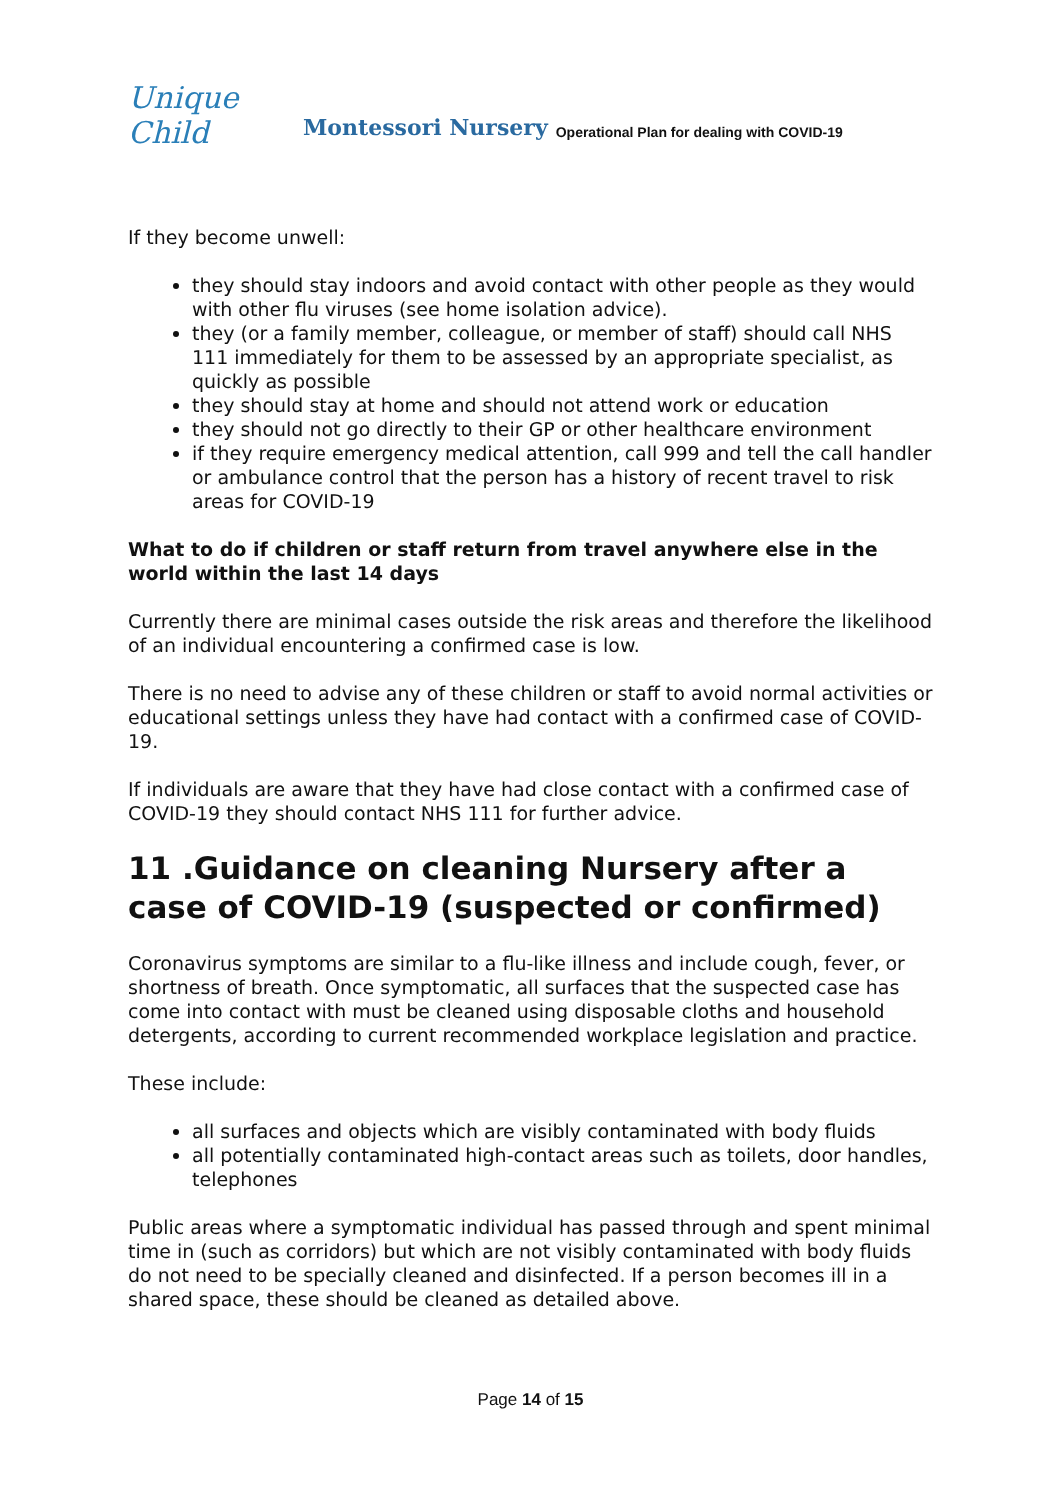Unique Child
Montessori Nursery Operational Plan for dealing with COVID-19
If they become unwell:
they should stay indoors and avoid contact with other people as they would with other flu viruses (see home isolation advice).
they (or a family member, colleague, or member of staff) should call NHS 111 immediately for them to be assessed by an appropriate specialist, as quickly as possible
they should stay at home and should not attend work or education
they should not go directly to their GP or other healthcare environment
if they require emergency medical attention, call 999 and tell the call handler or ambulance control that the person has a history of recent travel to risk areas for COVID-19
What to do if children or staff return from travel anywhere else in the world within the last 14 days
Currently there are minimal cases outside the risk areas and therefore the likelihood of an individual encountering a confirmed case is low.
There is no need to advise any of these children or staff to avoid normal activities or educational settings unless they have had contact with a confirmed case of COVID-19.
If individuals are aware that they have had close contact with a confirmed case of COVID-19 they should contact NHS 111 for further advice.
11 .Guidance on cleaning Nursery after a case of COVID-19 (suspected or confirmed)
Coronavirus symptoms are similar to a flu-like illness and include cough, fever, or shortness of breath. Once symptomatic, all surfaces that the suspected case has come into contact with must be cleaned using disposable cloths and household detergents, according to current recommended workplace legislation and practice.
These include:
all surfaces and objects which are visibly contaminated with body fluids
all potentially contaminated high-contact areas such as toilets, door handles, telephones
Public areas where a symptomatic individual has passed through and spent minimal time in (such as corridors) but which are not visibly contaminated with body fluids do not need to be specially cleaned and disinfected. If a person becomes ill in a shared space, these should be cleaned as detailed above.
Page 14 of 15